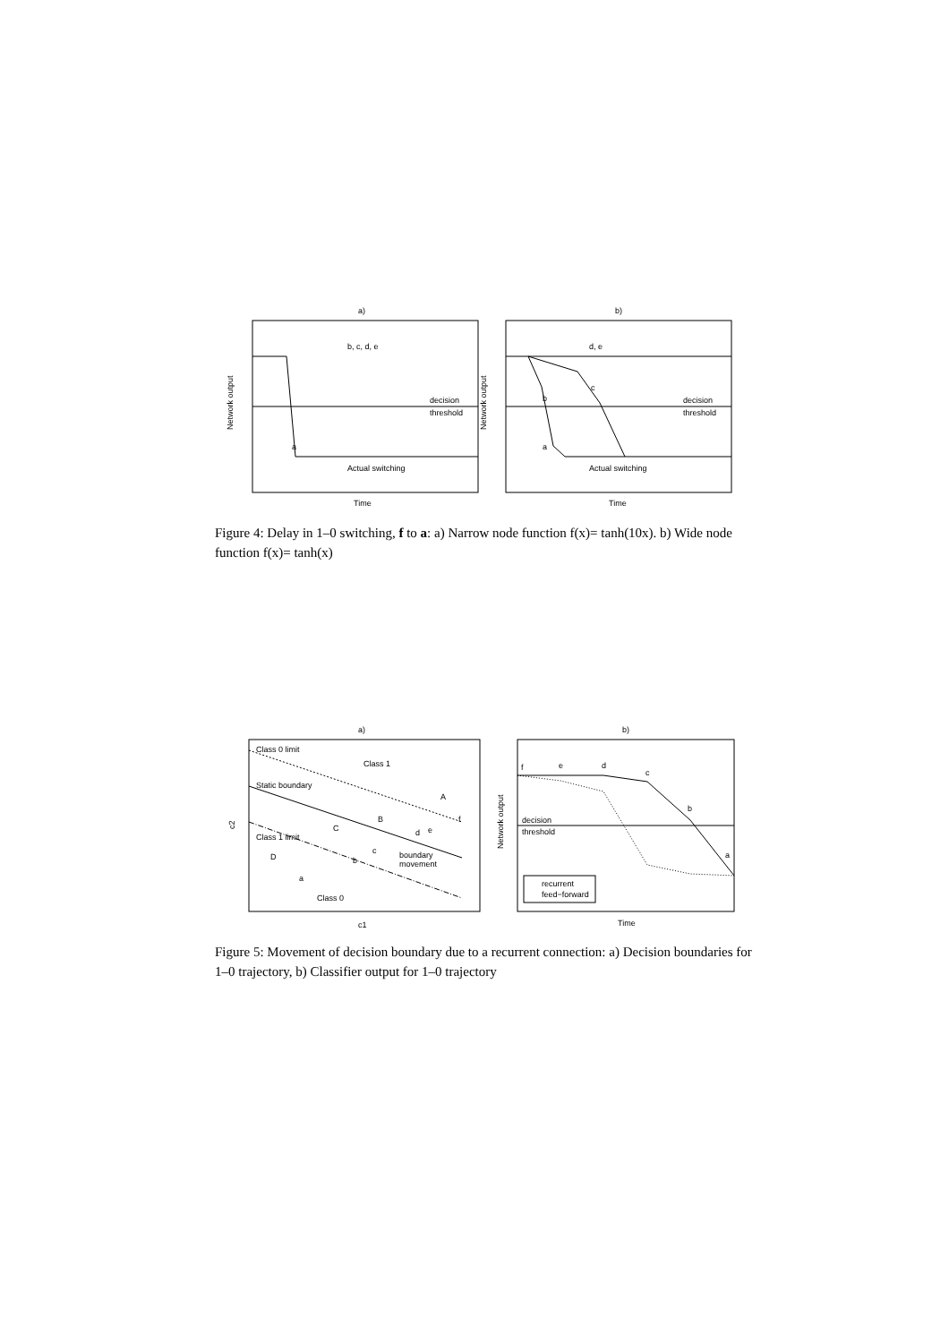a)
b)
b, c, d, e
a
decision
threshold
Actual switching
Time
Network output
d, e
c
b
a
decision
threshold
Actual switching
Time
Network output
Figure 4: Delay in 1–0 switching, f to a: a) Narrow node function f(x)= tanh(10x). b) Wide node function f(x)= tanh(x)
a)
b)
Class 0 limit
Class 1
Static boundary
A
f
B
C
e
d
Class 1 limit
c
b
D
a
boundary
movement
Class 0
c1
c2
f
e
d
c
b
a
decision
threshold
recurrent
feed−forward
Time
Network output
Figure 5: Movement of decision boundary due to a recurrent connection: a) Decision boundaries for 1–0 trajectory, b) Classifier output for 1–0 trajectory